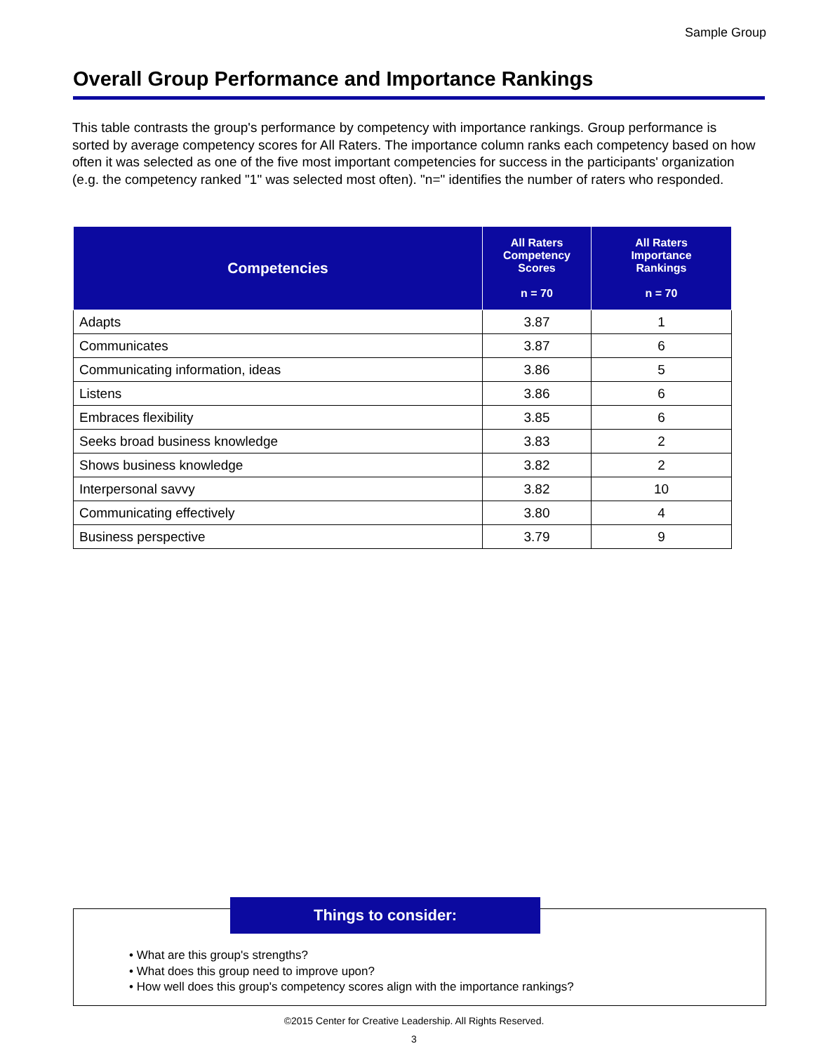Sample Group
Overall Group Performance and Importance Rankings
This table contrasts the group's performance by competency with importance rankings. Group performance is sorted by average competency scores for All Raters. The importance column ranks each competency based on how often it was selected as one of the five most important competencies for success in the participants' organization (e.g. the competency ranked "1" was selected most often). "n=" identifies the number of raters who responded.
| Competencies | All Raters Competency Scores n = 70 | All Raters Importance Rankings n = 70 |
| --- | --- | --- |
| Adapts | 3.87 | 1 |
| Communicates | 3.87 | 6 |
| Communicating information, ideas | 3.86 | 5 |
| Listens | 3.86 | 6 |
| Embraces flexibility | 3.85 | 6 |
| Seeks broad business knowledge | 3.83 | 2 |
| Shows business knowledge | 3.82 | 2 |
| Interpersonal savvy | 3.82 | 10 |
| Communicating effectively | 3.80 | 4 |
| Business perspective | 3.79 | 9 |
Things to consider:
• What are this group's strengths?
• What does this group need to improve upon?
• How well does this group's competency scores align with the importance rankings?
©2015 Center for Creative Leadership. All Rights Reserved.
3